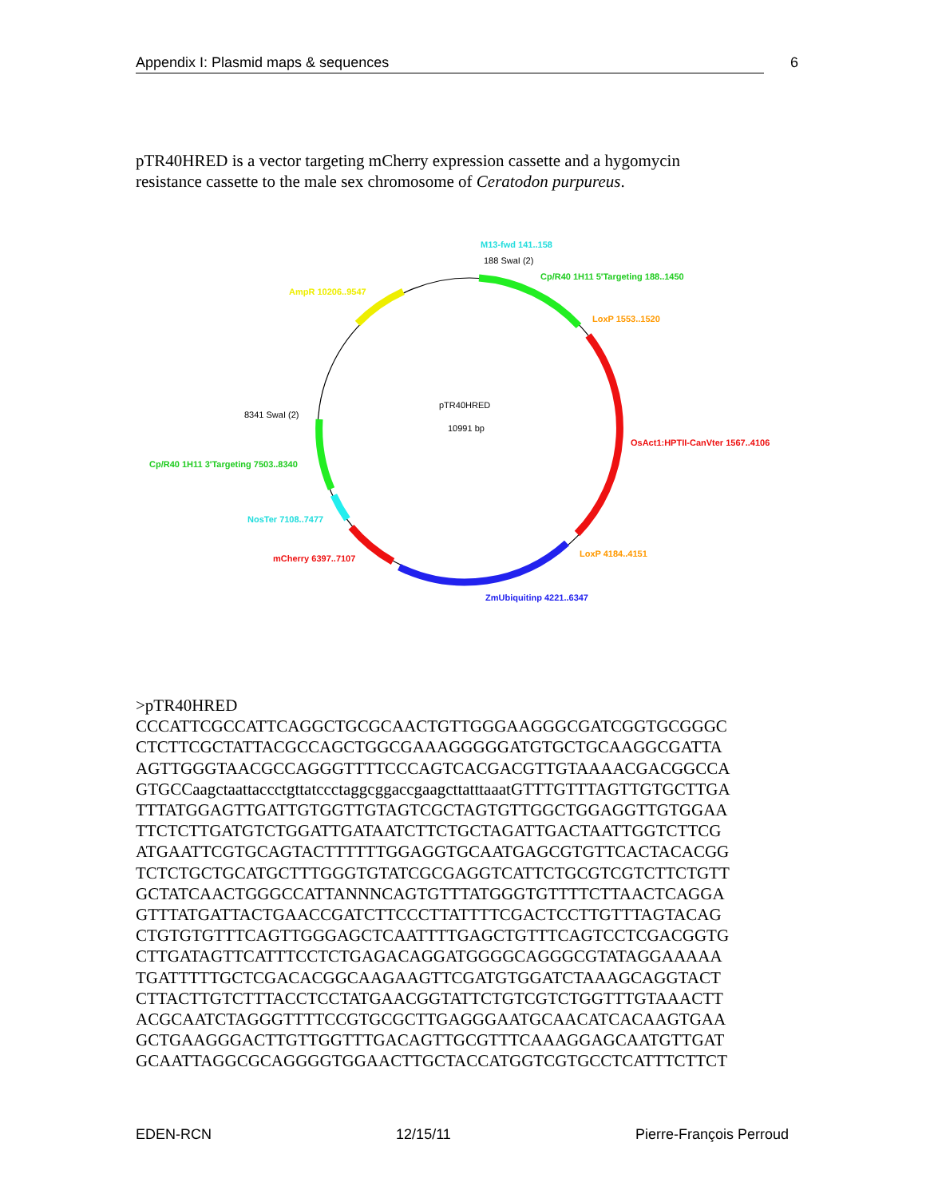Appendix I: Plasmid maps & sequences 6
pTR40HRED is a vector targeting mCherry expression cassette and a hygomycin resistance cassette to the male sex chromosome of Ceratodon purpureus.
M13-fwd 141..158
188 SwaI (2)
Cp/R40 1H11 5'Targeting 188..1450
LoxP 1553..1520
OsAct1:HPTII-CanVter 1567..4106
LoxP 4184..4151
ZmUbiquitinp 4221..6347
mCherry 6397..7107
NosTer 7108..7477
Cp/R40 1H11 3'Targeting 7503..8340
8341 SwaI (2)
AmpR 10206..9547
pTR40HRED
10991 bp
>pTR40HRED CCCATTCGCCATTCAGGCTGCGCAACTGTTGGGAAGGGCGATCGGTGCGGGC CTCTTCGCTATTACGCCAGCTGGCGAAAGGGGGATGTGCTGCAAGGCGATTA AGTTGGGTAACGCCAGGGTTTTCCCAGTCACGACGTTGTAAAACGACGGCCA GTGCCaagctaattaccctgttatccctaggcggaccgaagcttatttaaatGTTTGTTTAGTTGTGCTTGA TTTATGGAGTTGATTGTGGTTGTAGTCGCTAGTGTTGGCTGGAGGTTGTGGAA TTCTCTTGATGTCTGGATTGATAATCTTCTGCTAGATTGACTAATTGGTCTTCG ATGAATTCGTGCAGTACTTTTTTGGAGGTGCAATGAGCGTGTTCACTACACGG TCTCTGCTGCATGCTTTGGGTGTATCGCGAGGTCATTCTGCGTCGTCTTCTGTT GCTATCAACTGGGCCATTANNNCAGTGTTTATGGGTGTTTTCTTAACTCAGGA GTTTATGATTACTGAACCGATCTTCCCTTATTTTCGACTCCTTGTTTAGTACAG CTGTGTGTTTCAGTTGGGAGCTCAATTTTGAGCTGTTTCAGTCCTCGACGGTG CTTGATAGTTCATTTCCTCTGAGACAGGATGGGGCAGGGCGTATAGGAAAAA TGATTTTTGCTCGACACGGCAAGAAGTTCGATGTGGATCTAAAGCAGGTACT CTTACTTGTCTTTACCTCCTATGAACGGTATTCTGTCGTCTGGTTTGTAAACTT ACGCAATCTAGGGTTTTCCGTGCGCTTGAGGGAATGCAACATCACAAGTGAA GCTGAAGGGACTTGTTGGTTTGACAGTTGCGTTTCAAAGGAGCAATGTTGAT GCAATTAGGCGCAGGGGTGGAACTTGCTACCATGGTCGTGCCTCATTTCTTCT
EDEN-RCN 12/15/11 Pierre-François Perroud